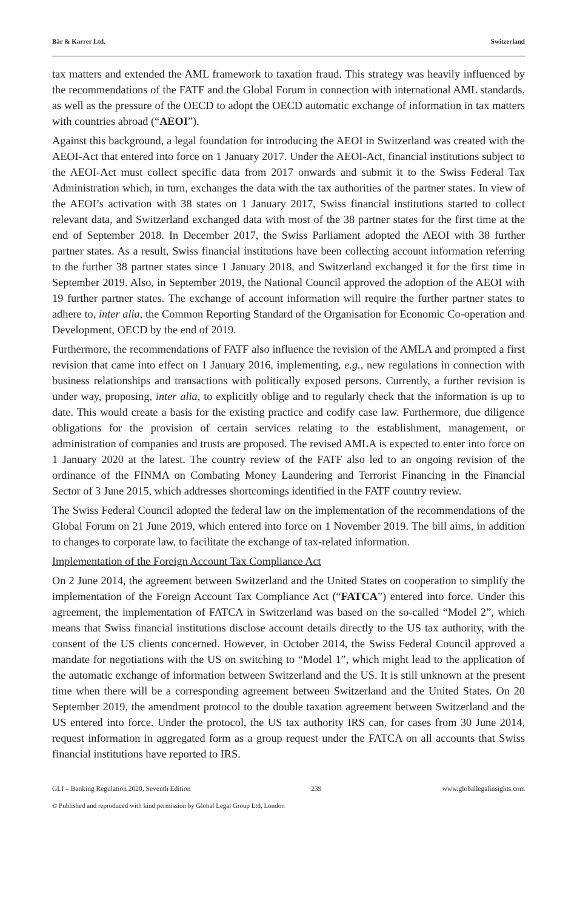Bär & Karrer Ltd. Switzerland
tax matters and extended the AML framework to taxation fraud. This strategy was heavily influenced by the recommendations of the FATF and the Global Forum in connection with international AML standards, as well as the pressure of the OECD to adopt the OECD automatic exchange of information in tax matters with countries abroad (“AEOI”).
Against this background, a legal foundation for introducing the AEOI in Switzerland was created with the AEOI-Act that entered into force on 1 January 2017. Under the AEOI-Act, financial institutions subject to the AEOI-Act must collect specific data from 2017 onwards and submit it to the Swiss Federal Tax Administration which, in turn, exchanges the data with the tax authorities of the partner states. In view of the AEOI’s activation with 38 states on 1 January 2017, Swiss financial institutions started to collect relevant data, and Switzerland exchanged data with most of the 38 partner states for the first time at the end of September 2018. In December 2017, the Swiss Parliament adopted the AEOI with 38 further partner states. As a result, Swiss financial institutions have been collecting account information referring to the further 38 partner states since 1 January 2018, and Switzerland exchanged it for the first time in September 2019. Also, in September 2019, the National Council approved the adoption of the AEOI with 19 further partner states. The exchange of account information will require the further partner states to adhere to, inter alia, the Common Reporting Standard of the Organisation for Economic Co-operation and Development, OECD by the end of 2019.
Furthermore, the recommendations of FATF also influence the revision of the AMLA and prompted a first revision that came into effect on 1 January 2016, implementing, e.g., new regulations in connection with business relationships and transactions with politically exposed persons. Currently, a further revision is under way, proposing, inter alia, to explicitly oblige and to regularly check that the information is up to date. This would create a basis for the existing practice and codify case law. Furthermore, due diligence obligations for the provision of certain services relating to the establishment, management, or administration of companies and trusts are proposed. The revised AMLA is expected to enter into force on 1 January 2020 at the latest. The country review of the FATF also led to an ongoing revision of the ordinance of the FINMA on Combating Money Laundering and Terrorist Financing in the Financial Sector of 3 June 2015, which addresses shortcomings identified in the FATF country review.
The Swiss Federal Council adopted the federal law on the implementation of the recommendations of the Global Forum on 21 June 2019, which entered into force on 1 November 2019. The bill aims, in addition to changes to corporate law, to facilitate the exchange of tax-related information.
Implementation of the Foreign Account Tax Compliance Act
On 2 June 2014, the agreement between Switzerland and the United States on cooperation to simplify the implementation of the Foreign Account Tax Compliance Act (“FATCA”) entered into force. Under this agreement, the implementation of FATCA in Switzerland was based on the so-called “Model 2”, which means that Swiss financial institutions disclose account details directly to the US tax authority, with the consent of the US clients concerned. However, in October 2014, the Swiss Federal Council approved a mandate for negotiations with the US on switching to “Model 1”, which might lead to the application of the automatic exchange of information between Switzerland and the US. It is still unknown at the present time when there will be a corresponding agreement between Switzerland and the United States. On 20 September 2019, the amendment protocol to the double taxation agreement between Switzerland and the US entered into force. Under the protocol, the US tax authority IRS can, for cases from 30 June 2014, request information in aggregated form as a group request under the FATCA on all accounts that Swiss financial institutions have reported to IRS.
GLI – Banking Regulation 2020, Seventh Edition 239 www.globallegalinsights.com
© Published and reproduced with kind permission by Global Legal Group Ltd, London